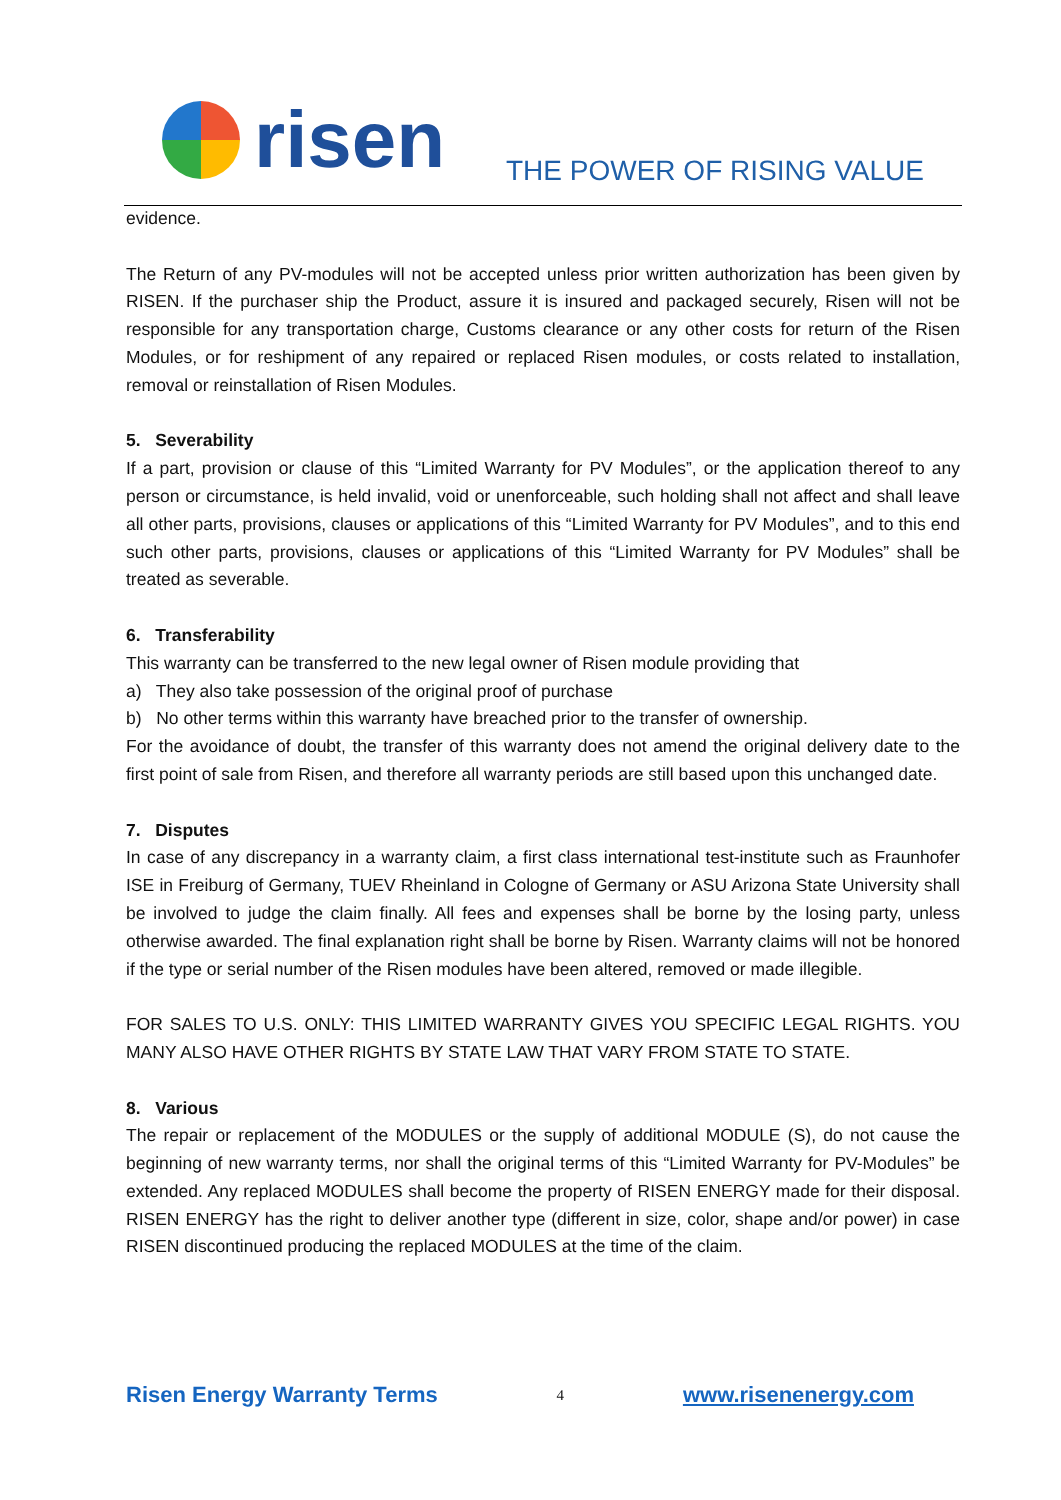risen
THE POWER OF RISING VALUE
evidence.
The Return of any PV-modules will not be accepted unless prior written authorization has been given by RISEN. If the purchaser ship the Product, assure it is insured and packaged securely, Risen will not be responsible for any transportation charge, Customs clearance or any other costs for return of the Risen Modules, or for reshipment of any repaired or replaced Risen modules, or costs related to installation, removal or reinstallation of Risen Modules.
5. Severability
If a part, provision or clause of this “Limited Warranty for PV Modules”, or the application thereof to any person or circumstance, is held invalid, void or unenforceable, such holding shall not affect and shall leave all other parts, provisions, clauses or applications of this “Limited Warranty for PV Modules”, and to this end such other parts, provisions, clauses or applications of this “Limited Warranty for PV Modules” shall be treated as severable.
6. Transferability
This warranty can be transferred to the new legal owner of Risen module providing that
a) They also take possession of the original proof of purchase
b) No other terms within this warranty have breached prior to the transfer of ownership.
For the avoidance of doubt, the transfer of this warranty does not amend the original delivery date to the first point of sale from Risen, and therefore all warranty periods are still based upon this unchanged date.
7. Disputes
In case of any discrepancy in a warranty claim, a first class international test-institute such as Fraunhofer ISE in Freiburg of Germany, TUEV Rheinland in Cologne of Germany or ASU Arizona State University shall be involved to judge the claim finally. All fees and expenses shall be borne by the losing party, unless otherwise awarded. The final explanation right shall be borne by Risen. Warranty claims will not be honored if the type or serial number of the Risen modules have been altered, removed or made illegible.
FOR SALES TO U.S. ONLY: THIS LIMITED WARRANTY GIVES YOU SPECIFIC LEGAL RIGHTS. YOU MANY ALSO HAVE OTHER RIGHTS BY STATE LAW THAT VARY FROM STATE TO STATE.
8. Various
The repair or replacement of the MODULES or the supply of additional MODULE (S), do not cause the beginning of new warranty terms, nor shall the original terms of this “Limited Warranty for PV-Modules” be extended. Any replaced MODULES shall become the property of RISEN ENERGY made for their disposal. RISEN ENERGY has the right to deliver another type (different in size, color, shape and/or power) in case RISEN discontinued producing the replaced MODULES at the time of the claim.
Risen Energy Warranty Terms 4 www.risenenergy.com